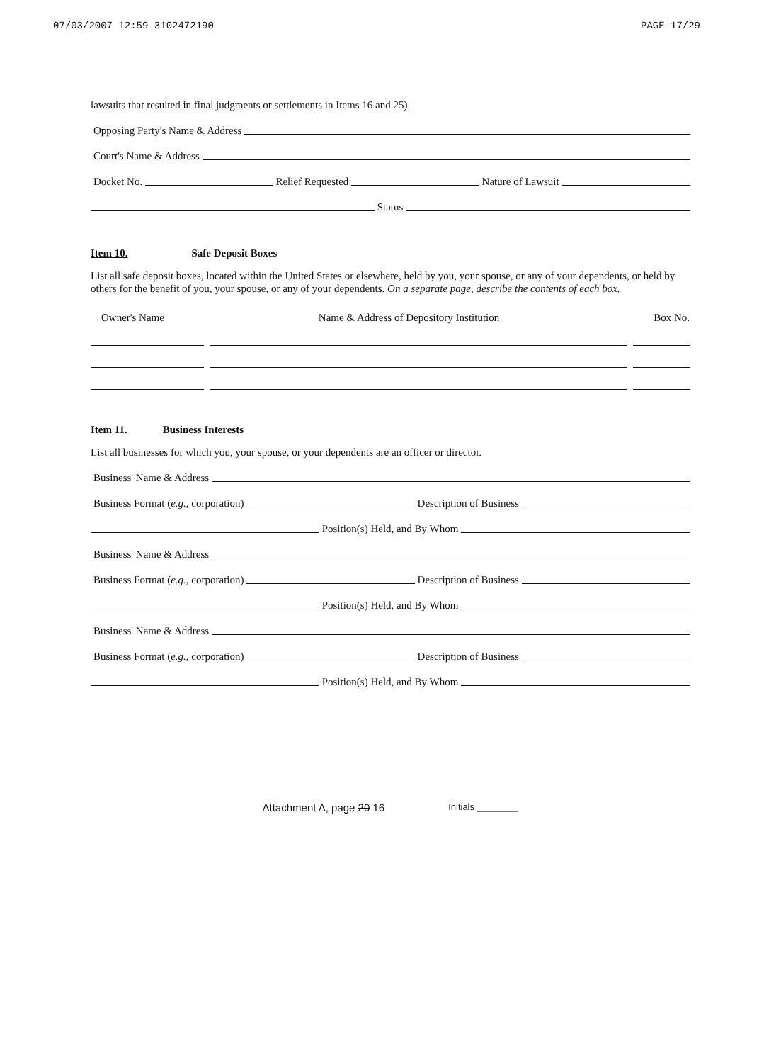07/03/2007 12:59 3102472190 PAGE 17/29
lawsuits that resulted in final judgments or settlements in Items 16 and 25).
Opposing Party's Name & Address
Court's Name & Address
Docket No.
Relief Requested
Nature of Lawsuit
Status
Item 10. Safe Deposit Boxes
List all safe deposit boxes, located within the United States or elsewhere, held by you, your spouse, or any of your dependents, or held by others for the benefit of you, your spouse, or any of your dependents. On a separate page, describe the contents of each box.
Owner's Name Name & Address of Depository Institution Box No.
Item 11. Business Interests
List all businesses for which you, your spouse, or your dependents are an officer or director.
Business' Name & Address
Business Format (e.g., corporation)
Description of Business
Position(s) Held, and By Whom
Business' Name & Address
Business Format (e.g., corporation)
Description of Business
Position(s) Held, and By Whom
Business' Name & Address
Business Format (e.g., corporation)
Description of Business
Position(s) Held, and By Whom
Attachment A, page 20 16 Initials ________